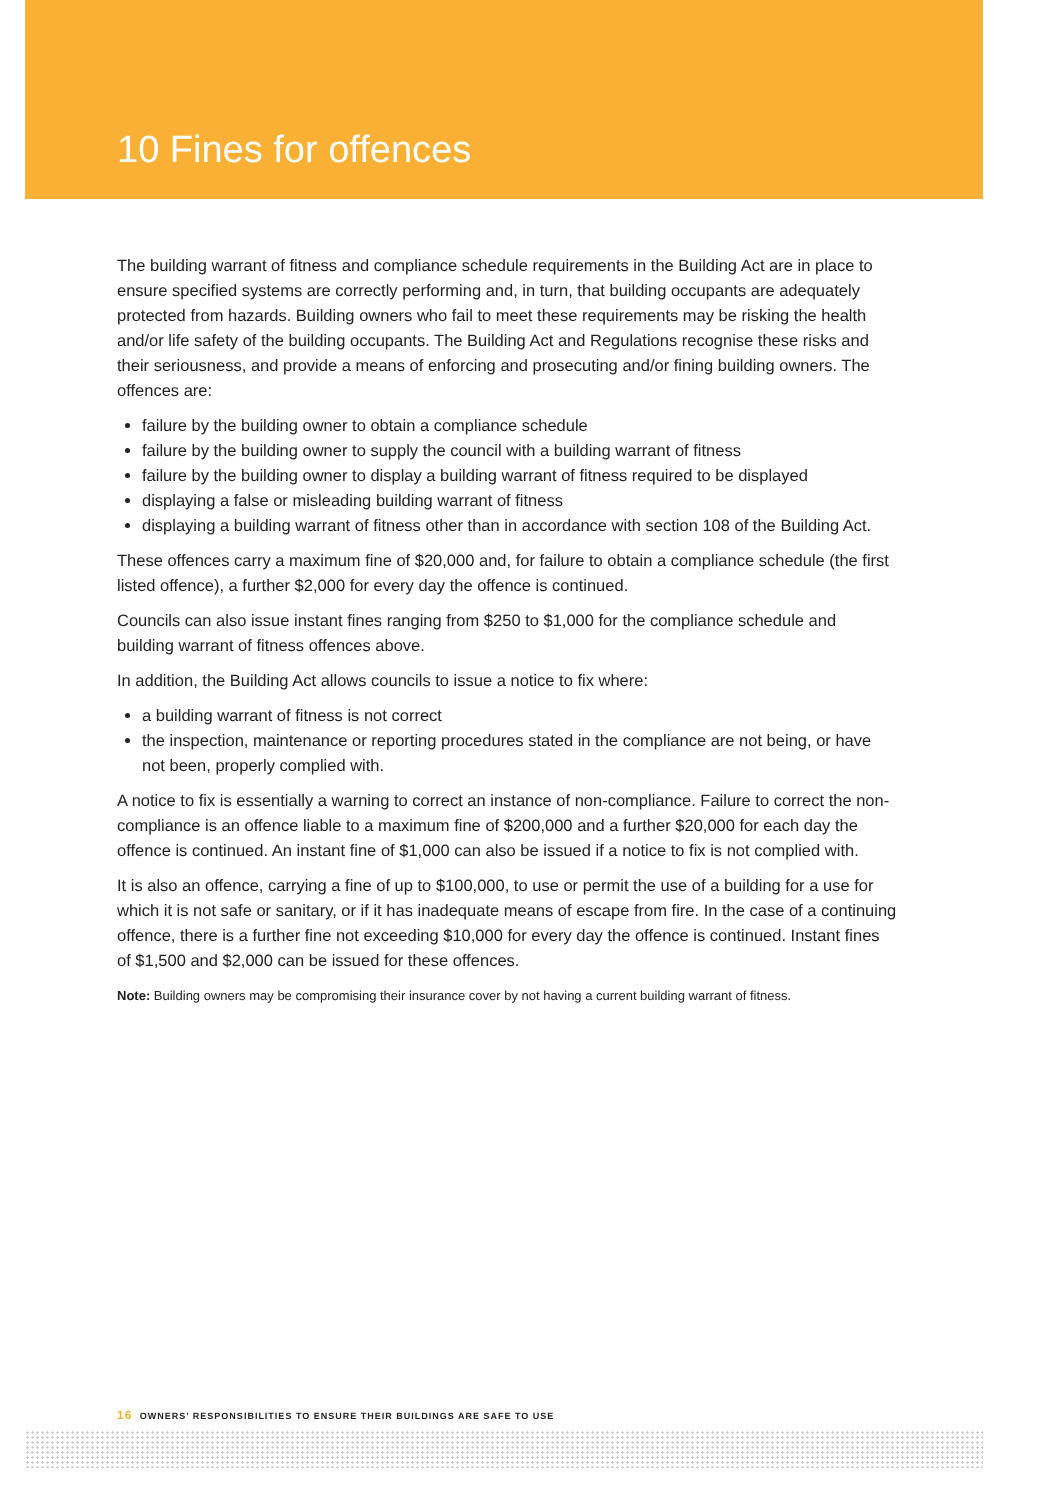10 Fines for offences
The building warrant of fitness and compliance schedule requirements in the Building Act are in place to ensure specified systems are correctly performing and, in turn, that building occupants are adequately protected from hazards. Building owners who fail to meet these requirements may be risking the health and/or life safety of the building occupants. The Building Act and Regulations recognise these risks and their seriousness, and provide a means of enforcing and prosecuting and/or fining building owners. The offences are:
failure by the building owner to obtain a compliance schedule
failure by the building owner to supply the council with a building warrant of fitness
failure by the building owner to display a building warrant of fitness required to be displayed
displaying a false or misleading building warrant of fitness
displaying a building warrant of fitness other than in accordance with section 108 of the Building Act.
These offences carry a maximum fine of $20,000 and, for failure to obtain a compliance schedule (the first listed offence), a further $2,000 for every day the offence is continued.
Councils can also issue instant fines ranging from $250 to $1,000 for the compliance schedule and building warrant of fitness offences above.
In addition, the Building Act allows councils to issue a notice to fix where:
a building warrant of fitness is not correct
the inspection, maintenance or reporting procedures stated in the compliance are not being, or have not been, properly complied with.
A notice to fix is essentially a warning to correct an instance of non-compliance. Failure to correct the non-compliance is an offence liable to a maximum fine of $200,000 and a further $20,000 for each day the offence is continued. An instant fine of $1,000 can also be issued if a notice to fix is not complied with.
It is also an offence, carrying a fine of up to $100,000, to use or permit the use of a building for a use for which it is not safe or sanitary, or if it has inadequate means of escape from fire. In the case of a continuing offence, there is a further fine not exceeding $10,000 for every day the offence is continued. Instant fines of $1,500 and $2,000 can be issued for these offences.
Note: Building owners may be compromising their insurance cover by not having a current building warrant of fitness.
16 OWNERS’ RESPONSIBILITIES TO ENSURE THEIR BUILDINGS ARE SAFE TO USE